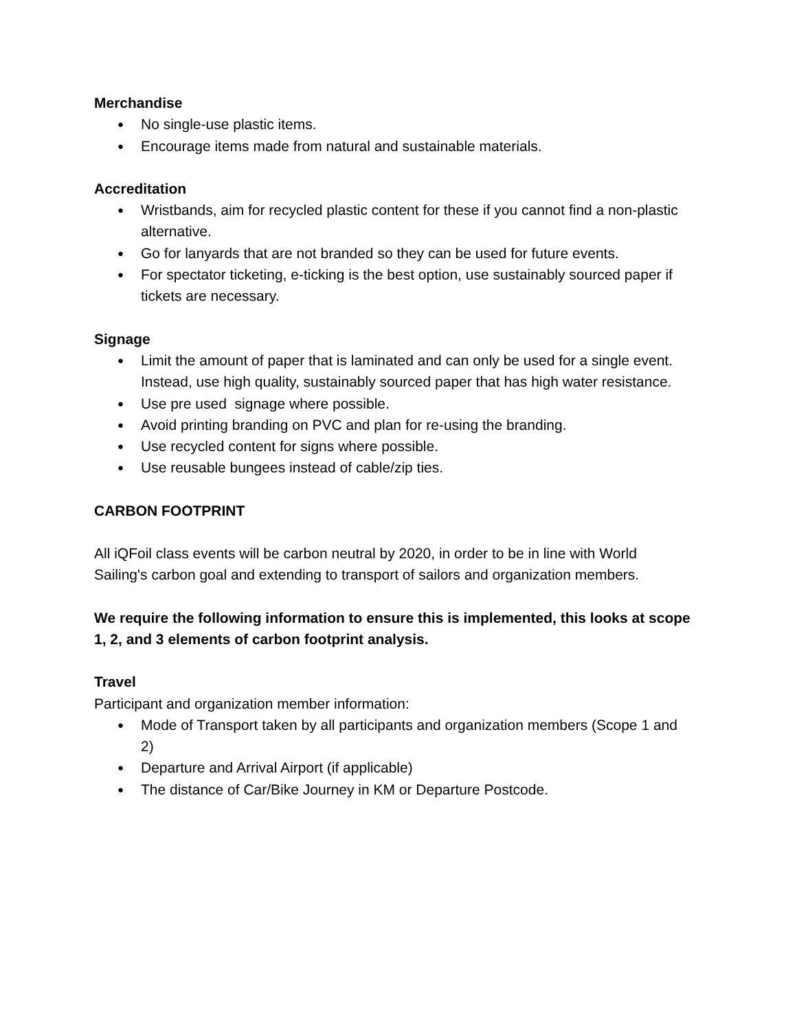Merchandise
● No single-use plastic items.
● Encourage items made from natural and sustainable materials.
Accreditation
● Wristbands, aim for recycled plastic content for these if you cannot find a non-plastic alternative.
● Go for lanyards that are not branded so they can be used for future events.
● For spectator ticketing, e-ticking is the best option, use sustainably sourced paper if tickets are necessary.
Signage
● Limit the amount of paper that is laminated and can only be used for a single event. Instead, use high quality, sustainably sourced paper that has high water resistance.
● Use pre used signage where possible.
● Avoid printing branding on PVC and plan for re-using the branding.
● Use recycled content for signs where possible.
● Use reusable bungees instead of cable/zip ties.
CARBON FOOTPRINT
All iQFoil class events will be carbon neutral by 2020, in order to be in line with World Sailing's carbon goal and extending to transport of sailors and organization members.
We require the following information to ensure this is implemented, this looks at scope 1, 2, and 3 elements of carbon footprint analysis.
Travel
Participant and organization member information:
● Mode of Transport taken by all participants and organization members (Scope 1 and 2)
● Departure and Arrival Airport (if applicable)
● The distance of Car/Bike Journey in KM or Departure Postcode.